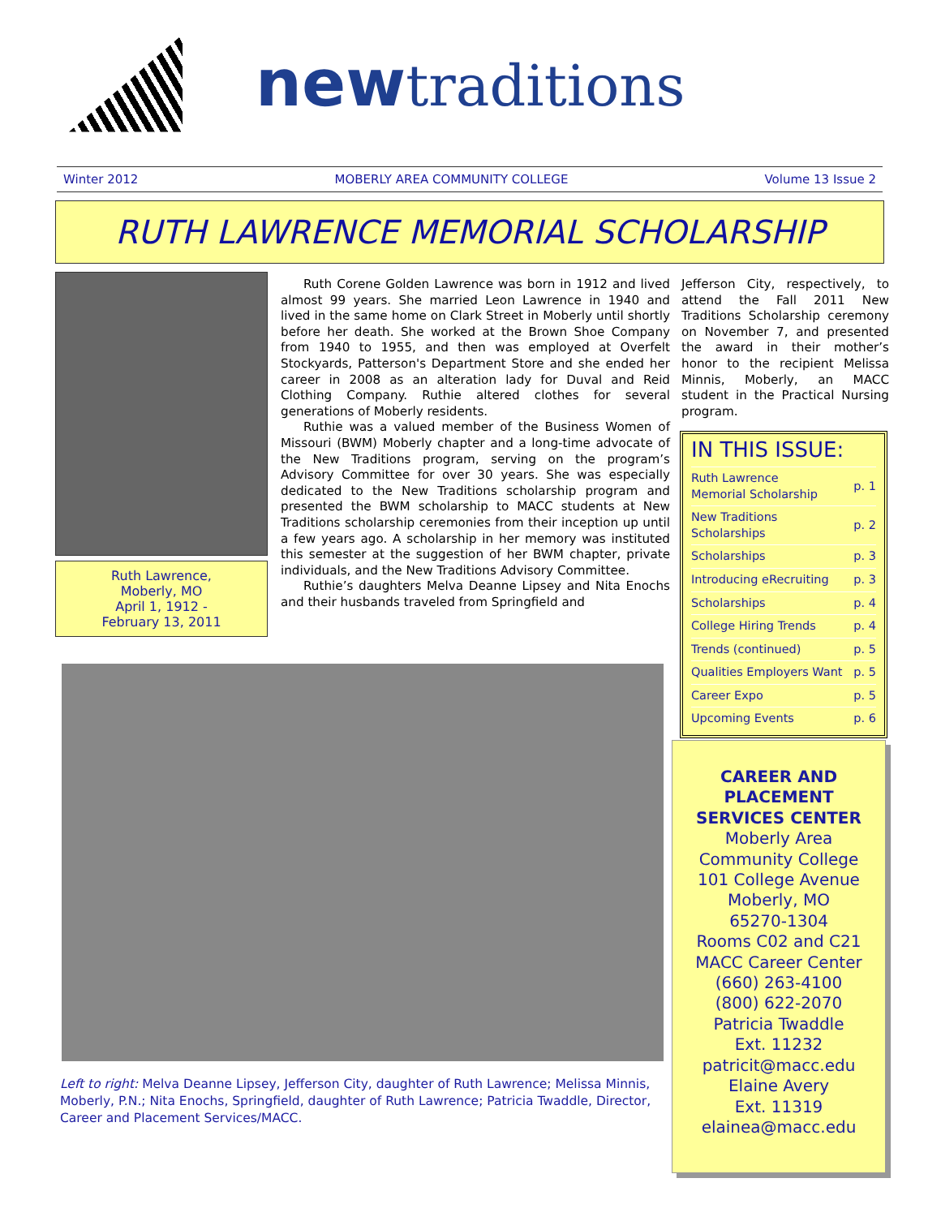newtraditions
Winter 2012 MOBERLY AREA COMMUNITY COLLEGE Volume 13 Issue 2
RUTH LAWRENCE MEMORIAL SCHOLARSHIP
Ruth Lawrence,
Moberly, MO
April 1, 1912 -
February 13, 2011
Ruth Corene Golden Lawrence was born in 1912 and lived almost 99 years. She married Leon Lawrence in 1940 and lived in the same home on Clark Street in Moberly until shortly before her death. She worked at the Brown Shoe Company from 1940 to 1955, and then was employed at Overfelt Stockyards, Patterson's Department Store and she ended her career in 2008 as an alteration lady for Duval and Reid Clothing Company. Ruthie altered clothes for several generations of Moberly residents.
Ruthie was a valued member of the Business Women of Missouri (BWM) Moberly chapter and a long-time advocate of the New Traditions program, serving on the program’s Advisory Committee for over 30 years. She was especially dedicated to the New Traditions scholarship program and presented the BWM scholarship to MACC students at New Traditions scholarship ceremonies from their inception up until a few years ago. A scholarship in her memory was instituted this semester at the suggestion of her BWM chapter, private individuals, and the New Traditions Advisory Committee.
Ruthie’s daughters Melva Deanne Lipsey and Nita Enochs and their husbands traveled from Springfield and
Jefferson City, respectively, to attend the Fall 2011 New Traditions Scholarship ceremony on November 7, and presented the award in their mother’s honor to the recipient Melissa Minnis, Moberly, an MACC student in the Practical Nursing program.
IN THIS ISSUE:
| Ruth Lawrence Memorial Scholarship | p. 1 |
| New Traditions Scholarships | p. 2 |
| Scholarships | p. 3 |
| Introducing eRecruiting | p. 3 |
| Scholarships | p. 4 |
| College Hiring Trends | p. 4 |
| Trends (continued) | p. 5 |
| Qualities Employers Want | p. 5 |
| Career Expo | p. 5 |
| Upcoming Events | p. 6 |
Left to right: Melva Deanne Lipsey, Jefferson City, daughter of Ruth Lawrence; Melissa Minnis, Moberly, P.N.; Nita Enochs, Springfield, daughter of Ruth Lawrence; Patricia Twaddle, Director, Career and Placement Services/MACC.
CAREER AND
PLACEMENT
SERVICES CENTER
Moberly Area
Community College
101 College Avenue
Moberly, MO
65270-1304
Rooms C02 and C21
MACC Career Center
(660) 263-4100
(800) 622-2070
Patricia Twaddle
Ext. 11232
patricit@macc.edu
Elaine Avery
Ext. 11319
elainea@macc.edu